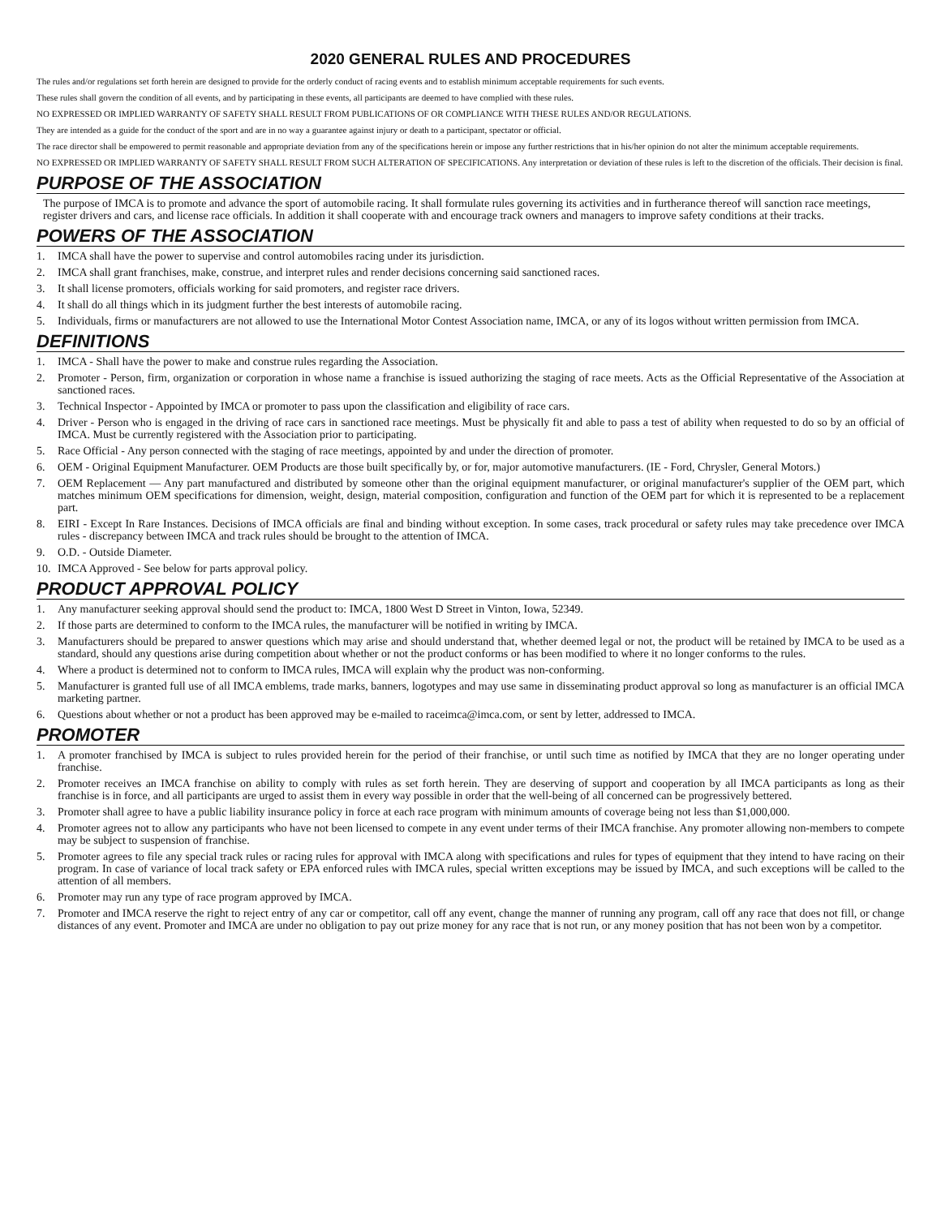2020 GENERAL RULES AND PROCEDURES
The rules and/or regulations set forth herein are designed to provide for the orderly conduct of racing events and to establish minimum acceptable requirements for such events.
These rules shall govern the condition of all events, and by participating in these events, all participants are deemed to have complied with these rules.
NO EXPRESSED OR IMPLIED WARRANTY OF SAFETY SHALL RESULT FROM PUBLICATIONS OF OR COMPLIANCE WITH THESE RULES AND/OR REGULATIONS.
They are intended as a guide for the conduct of the sport and are in no way a guarantee against injury or death to a participant, spectator or official.
The race director shall be empowered to permit reasonable and appropriate deviation from any of the specifications herein or impose any further restrictions that in his/her opinion do not alter the minimum acceptable requirements.
NO EXPRESSED OR IMPLIED WARRANTY OF SAFETY SHALL RESULT FROM SUCH ALTERATION OF SPECIFICATIONS. Any interpretation or deviation of these rules is left to the discretion of the officials. Their decision is final.
PURPOSE OF THE ASSOCIATION
The purpose of IMCA is to promote and advance the sport of automobile racing. It shall formulate rules governing its activities and in furtherance thereof will sanction race meetings, register drivers and cars, and license race officials. In addition it shall cooperate with and encourage track owners and managers to improve safety conditions at their tracks.
POWERS OF THE ASSOCIATION
1. IMCA shall have the power to supervise and control automobiles racing under its jurisdiction.
2. IMCA shall grant franchises, make, construe, and interpret rules and render decisions concerning said sanctioned races.
3. It shall license promoters, officials working for said promoters, and register race drivers.
4. It shall do all things which in its judgment further the best interests of automobile racing.
5. Individuals, firms or manufacturers are not allowed to use the International Motor Contest Association name, IMCA, or any of its logos without written permission from IMCA.
DEFINITIONS
1. IMCA - Shall have the power to make and construe rules regarding the Association.
2. Promoter - Person, firm, organization or corporation in whose name a franchise is issued authorizing the staging of race meets. Acts as the Official Representative of the Association at sanctioned races.
3. Technical Inspector - Appointed by IMCA or promoter to pass upon the classification and eligibility of race cars.
4. Driver - Person who is engaged in the driving of race cars in sanctioned race meetings. Must be physically fit and able to pass a test of ability when requested to do so by an official of IMCA. Must be currently registered with the Association prior to participating.
5. Race Official - Any person connected with the staging of race meetings, appointed by and under the direction of promoter.
6. OEM - Original Equipment Manufacturer. OEM Products are those built specifically by, or for, major automotive manufacturers. (IE - Ford, Chrysler, General Motors.)
7. OEM Replacement — Any part manufactured and distributed by someone other than the original equipment manufacturer, or original manufacturer's supplier of the OEM part, which matches minimum OEM specifications for dimension, weight, design, material composition, configuration and function of the OEM part for which it is represented to be a replacement part.
8. EIRI - Except In Rare Instances. Decisions of IMCA officials are final and binding without exception. In some cases, track procedural or safety rules may take precedence over IMCA rules - discrepancy between IMCA and track rules should be brought to the attention of IMCA.
9. O.D. - Outside Diameter.
10. IMCA Approved - See below for parts approval policy.
PRODUCT APPROVAL POLICY
1. Any manufacturer seeking approval should send the product to: IMCA, 1800 West D Street in Vinton, Iowa, 52349.
2. If those parts are determined to conform to the IMCA rules, the manufacturer will be notified in writing by IMCA.
3. Manufacturers should be prepared to answer questions which may arise and should understand that, whether deemed legal or not, the product will be retained by IMCA to be used as a standard, should any questions arise during competition about whether or not the product conforms or has been modified to where it no longer conforms to the rules.
4. Where a product is determined not to conform to IMCA rules, IMCA will explain why the product was non-conforming.
5. Manufacturer is granted full use of all IMCA emblems, trade marks, banners, logotypes and may use same in disseminating product approval so long as manufacturer is an official IMCA marketing partner.
6. Questions about whether or not a product has been approved may be e-mailed to raceimca@imca.com, or sent by letter, addressed to IMCA.
PROMOTER
1. A promoter franchised by IMCA is subject to rules provided herein for the period of their franchise, or until such time as notified by IMCA that they are no longer operating under franchise.
2. Promoter receives an IMCA franchise on ability to comply with rules as set forth herein. They are deserving of support and cooperation by all IMCA participants as long as their franchise is in force, and all participants are urged to assist them in every way possible in order that the well-being of all concerned can be progressively bettered.
3. Promoter shall agree to have a public liability insurance policy in force at each race program with minimum amounts of coverage being not less than $1,000,000.
4. Promoter agrees not to allow any participants who have not been licensed to compete in any event under terms of their IMCA franchise. Any promoter allowing non-members to compete may be subject to suspension of franchise.
5. Promoter agrees to file any special track rules or racing rules for approval with IMCA along with specifications and rules for types of equipment that they intend to have racing on their program. In case of variance of local track safety or EPA enforced rules with IMCA rules, special written exceptions may be issued by IMCA, and such exceptions will be called to the attention of all members.
6. Promoter may run any type of race program approved by IMCA.
7. Promoter and IMCA reserve the right to reject entry of any car or competitor, call off any event, change the manner of running any program, call off any race that does not fill, or change distances of any event. Promoter and IMCA are under no obligation to pay out prize money for any race that is not run, or any money position that has not been won by a competitor.